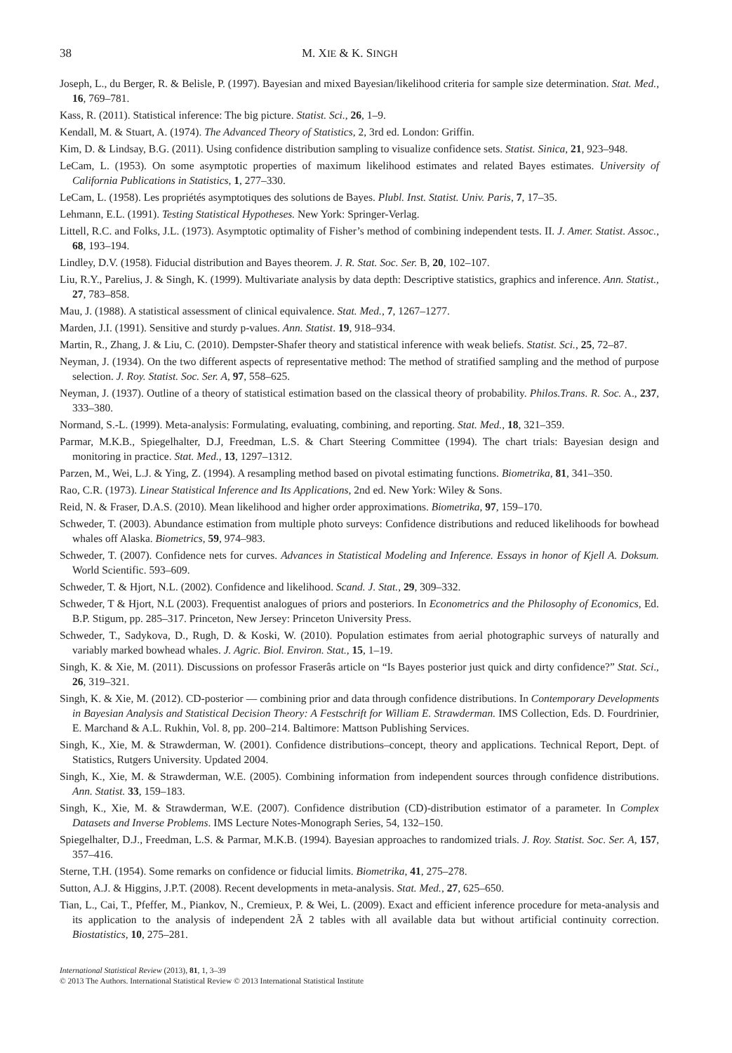38 M. XIE & K. SINGH
Joseph, L., du Berger, R. & Belisle, P. (1997). Bayesian and mixed Bayesian/likelihood criteria for sample size determination. Stat. Med., 16, 769–781.
Kass, R. (2011). Statistical inference: The big picture. Statist. Sci., 26, 1–9.
Kendall, M. & Stuart, A. (1974). The Advanced Theory of Statistics, 2, 3rd ed. London: Griffin.
Kim, D. & Lindsay, B.G. (2011). Using confidence distribution sampling to visualize confidence sets. Statist. Sinica, 21, 923–948.
LeCam, L. (1953). On some asymptotic properties of maximum likelihood estimates and related Bayes estimates. University of California Publications in Statistics, 1, 277–330.
LeCam, L. (1958). Les propriétés asymptotiques des solutions de Bayes. Plubl. Inst. Statist. Univ. Paris, 7, 17–35.
Lehmann, E.L. (1991). Testing Statistical Hypotheses. New York: Springer-Verlag.
Littell, R.C. and Folks, J.L. (1973). Asymptotic optimality of Fisher’s method of combining independent tests. II. J. Amer. Statist. Assoc., 68, 193–194.
Lindley, D.V. (1958). Fiducial distribution and Bayes theorem. J. R. Stat. Soc. Ser. B, 20, 102–107.
Liu, R.Y., Parelius, J. & Singh, K. (1999). Multivariate analysis by data depth: Descriptive statistics, graphics and inference. Ann. Statist., 27, 783–858.
Mau, J. (1988). A statistical assessment of clinical equivalence. Stat. Med., 7, 1267–1277.
Marden, J.I. (1991). Sensitive and sturdy p-values. Ann. Statist. 19, 918–934.
Martin, R., Zhang, J. & Liu, C. (2010). Dempster-Shafer theory and statistical inference with weak beliefs. Statist. Sci., 25, 72–87.
Neyman, J. (1934). On the two different aspects of representative method: The method of stratified sampling and the method of purpose selection. J. Roy. Statist. Soc. Ser. A, 97, 558–625.
Neyman, J. (1937). Outline of a theory of statistical estimation based on the classical theory of probability. Philos.Trans. R. Soc. A., 237, 333–380.
Normand, S.-L. (1999). Meta-analysis: Formulating, evaluating, combining, and reporting. Stat. Med., 18, 321–359.
Parmar, M.K.B., Spiegelhalter, D.J, Freedman, L.S. & Chart Steering Committee (1994). The chart trials: Bayesian design and monitoring in practice. Stat. Med., 13, 1297–1312.
Parzen, M., Wei, L.J. & Ying, Z. (1994). A resampling method based on pivotal estimating functions. Biometrika, 81, 341–350.
Rao, C.R. (1973). Linear Statistical Inference and Its Applications, 2nd ed. New York: Wiley & Sons.
Reid, N. & Fraser, D.A.S. (2010). Mean likelihood and higher order approximations. Biometrika, 97, 159–170.
Schweder, T. (2003). Abundance estimation from multiple photo surveys: Confidence distributions and reduced likelihoods for bowhead whales off Alaska. Biometrics, 59, 974–983.
Schweder, T. (2007). Confidence nets for curves. Advances in Statistical Modeling and Inference. Essays in honor of Kjell A. Doksum. World Scientific. 593–609.
Schweder, T. & Hjort, N.L. (2002). Confidence and likelihood. Scand. J. Stat., 29, 309–332.
Schweder, T & Hjort, N.L (2003). Frequentist analogues of priors and posteriors. In Econometrics and the Philosophy of Economics, Ed. B.P. Stigum, pp. 285–317. Princeton, New Jersey: Princeton University Press.
Schweder, T., Sadykova, D., Rugh, D. & Koski, W. (2010). Population estimates from aerial photographic surveys of naturally and variably marked bowhead whales. J. Agric. Biol. Environ. Stat., 15, 1–19.
Singh, K. & Xie, M. (2011). Discussions on professor Fraserâs article on “Is Bayes posterior just quick and dirty confidence?” Stat. Sci., 26, 319–321.
Singh, K. & Xie, M. (2012). CD-posterior — combining prior and data through confidence distributions. In Contemporary Developments in Bayesian Analysis and Statistical Decision Theory: A Festschrift for William E. Strawderman. IMS Collection, Eds. D. Fourdrinier, E. Marchand & A.L. Rukhin, Vol. 8, pp. 200–214. Baltimore: Mattson Publishing Services.
Singh, K., Xie, M. & Strawderman, W. (2001). Confidence distributions–concept, theory and applications. Technical Report, Dept. of Statistics, Rutgers University. Updated 2004.
Singh, K., Xie, M. & Strawderman, W.E. (2005). Combining information from independent sources through confidence distributions. Ann. Statist. 33, 159–183.
Singh, K., Xie, M. & Strawderman, W.E. (2007). Confidence distribution (CD)-distribution estimator of a parameter. In Complex Datasets and Inverse Problems. IMS Lecture Notes-Monograph Series, 54, 132–150.
Spiegelhalter, D.J., Freedman, L.S. & Parmar, M.K.B. (1994). Bayesian approaches to randomized trials. J. Roy. Statist. Soc. Ser. A, 157, 357–416.
Sterne, T.H. (1954). Some remarks on confidence or fiducial limits. Biometrika, 41, 275–278.
Sutton, A.J. & Higgins, J.P.T. (2008). Recent developments in meta-analysis. Stat. Med., 27, 625–650.
Tian, L., Cai, T., Pfeffer, M., Piankov, N., Cremieux, P. & Wei, L. (2009). Exact and efficient inference procedure for meta-analysis and its application to the analysis of independent 2Ã 2 tables with all available data but without artificial continuity correction. Biostatistics, 10, 275–281.
International Statistical Review (2013), 81, 1, 3–39
© 2013 The Authors. International Statistical Review © 2013 International Statistical Institute